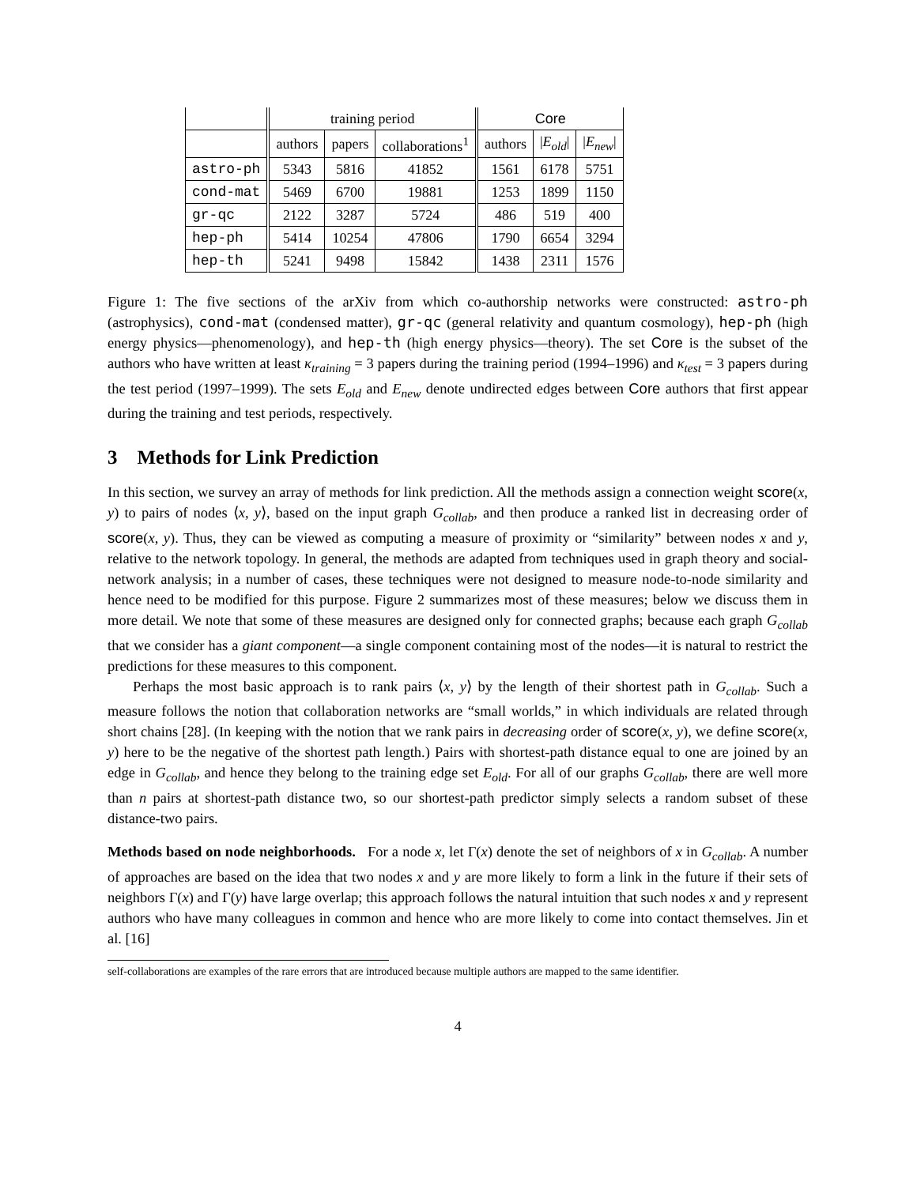| | training period | | | Core | | |
| --- | --- | --- | --- | --- | --- | --- |
| | authors | papers | collaborations<sup>1</sup> | authors | / E<sub>old</sub> / | / E<sub>new</sub> / |
| astro-ph | 5343 | 5816 | 41852 | 1561 | 6178 | 5751 |
| cond-mat | 5469 | 6700 | 19881 | 1253 | 1899 | 1150 |
| gr-qc | 2122 | 3287 | 5724 | 486 | 519 | 400 |
| hep-ph | 5414 | 10254 | 47806 | 1790 | 6654 | 3294 |
| hep-th | 5241 | 9498 | 15842 | 1438 | 2311 | 1576 |
Figure 1: The five sections of the arXiv from which co-authorship networks were constructed: astro-ph (astrophysics), cond-mat (condensed matter), gr-qc (general relativity and quantum cosmology), hep-ph (high energy physics—phenomenology), and hep-th (high energy physics—theory). The set Core is the subset of the authors who have written at least κ<sub>training</sub> = 3 papers during the training period (1994–1996) and κ<sub>test</sub> = 3 papers during the test period (1997–1999). The sets E<sub>old</sub> and E<sub>new</sub> denote undirected edges between Core authors that first appear during the training and test periods, respectively.
3 Methods for Link Prediction
In this section, we survey an array of methods for link prediction. All the methods assign a connection weight score(x, y) to pairs of nodes ⟨x, y⟩, based on the input graph G<sub>collab</sub>, and then produce a ranked list in decreasing order of score(x, y). Thus, they can be viewed as computing a measure of proximity or “similarity” between nodes x and y, relative to the network topology. In general, the methods are adapted from techniques used in graph theory and social-network analysis; in a number of cases, these techniques were not designed to measure node-to-node similarity and hence need to be modified for this purpose. Figure 2 summarizes most of these measures; below we discuss them in more detail. We note that some of these measures are designed only for connected graphs; because each graph G<sub>collab</sub> that we consider has a giant component—a single component containing most of the nodes—it is natural to restrict the predictions for these measures to this component.
Perhaps the most basic approach is to rank pairs ⟨x, y⟩ by the length of their shortest path in G<sub>collab</sub>. Such a measure follows the notion that collaboration networks are “small worlds,” in which individuals are related through short chains [28]. (In keeping with the notion that we rank pairs in decreasing order of score(x, y), we define score(x, y) here to be the negative of the shortest path length.) Pairs with shortest-path distance equal to one are joined by an edge in G<sub>collab</sub>, and hence they belong to the training edge set E<sub>old</sub>. For all of our graphs G<sub>collab</sub>, there are well more than n pairs at shortest-path distance two, so our shortest-path predictor simply selects a random subset of these distance-two pairs.
Methods based on node neighborhoods. For a node x, let Γ(x) denote the set of neighbors of x in G<sub>collab</sub>. A number of approaches are based on the idea that two nodes x and y are more likely to form a link in the future if their sets of neighbors Γ(x) and Γ(y) have large overlap; this approach follows the natural intuition that such nodes x and y represent authors who have many colleagues in common and hence who are more likely to come into contact themselves. Jin et al. [16]
self-collaborations are examples of the rare errors that are introduced because multiple authors are mapped to the same identifier.
4